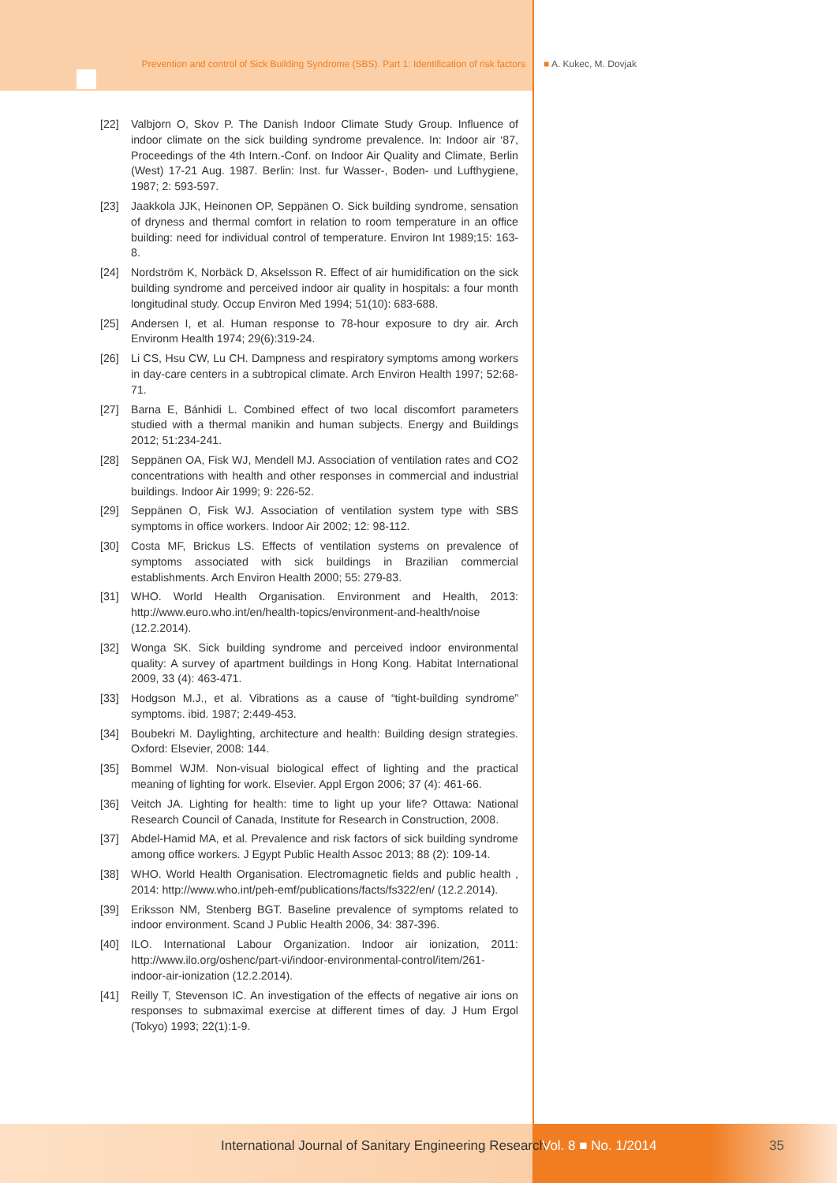Prevention and control of Sick Building Syndrome (SBS). Part 1: Identification of risk factors ■ A. Kukec, M. Dovjak
[22] Valbjorn O, Skov P. The Danish Indoor Climate Study Group. Influence of indoor climate on the sick building syndrome prevalence. In: Indoor air ‘87, Proceedings of the 4th Intern.-Conf. on Indoor Air Quality and Climate, Berlin (West) 17-21 Aug. 1987. Berlin: Inst. fur Wasser-, Boden- und Lufthygiene, 1987; 2: 593-597.
[23] Jaakkola JJK, Heinonen OP, Seppänen O. Sick building syndrome, sensation of dryness and thermal comfort in relation to room temperature in an office building: need for individual control of temperature. Environ Int 1989;15: 163-8.
[24] Nordström K, Norbäck D, Akselsson R. Effect of air humidification on the sick building syndrome and perceived indoor air quality in hospitals: a four month longitudinal study. Occup Environ Med 1994; 51(10): 683-688.
[25] Andersen I, et al. Human response to 78-hour exposure to dry air. Arch Environm Health 1974; 29(6):319-24.
[26] Li CS, Hsu CW, Lu CH. Dampness and respiratory symptoms among workers in day-care centers in a subtropical climate. Arch Environ Health 1997; 52:68-71.
[27] Barna E, Bánhidi L. Combined effect of two local discomfort parameters studied with a thermal manikin and human subjects. Energy and Buildings 2012; 51:234-241.
[28] Seppänen OA, Fisk WJ, Mendell MJ. Association of ventilation rates and CO2 concentrations with health and other responses in commercial and industrial buildings. Indoor Air 1999; 9: 226-52.
[29] Seppänen O, Fisk WJ. Association of ventilation system type with SBS symptoms in office workers. Indoor Air 2002; 12: 98-112.
[30] Costa MF, Brickus LS. Effects of ventilation systems on prevalence of symptoms associated with sick buildings in Brazilian commercial establishments. Arch Environ Health 2000; 55: 279-83.
[31] WHO. World Health Organisation. Environment and Health, 2013: http://www.euro.who.int/en/health-topics/environment-and-health/noise (12.2.2014).
[32] Wonga SK. Sick building syndrome and perceived indoor environmental quality: A survey of apartment buildings in Hong Kong. Habitat International 2009, 33 (4): 463-471.
[33] Hodgson M.J., et al. Vibrations as a cause of “tight-building syndrome” symptoms. ibid. 1987; 2:449-453.
[34] Boubekri M. Daylighting, architecture and health: Building design strategies. Oxford: Elsevier, 2008: 144.
[35] Bommel WJM. Non-visual biological effect of lighting and the practical meaning of lighting for work. Elsevier. Appl Ergon 2006; 37 (4): 461-66.
[36] Veitch JA. Lighting for health: time to light up your life? Ottawa: National Research Council of Canada, Institute for Research in Construction, 2008.
[37] Abdel-Hamid MA, et al. Prevalence and risk factors of sick building syndrome among office workers. J Egypt Public Health Assoc 2013; 88 (2): 109-14.
[38] WHO. World Health Organisation. Electromagnetic fields and public health , 2014: http://www.who.int/peh-emf/publications/facts/fs322/en/ (12.2.2014).
[39] Eriksson NM, Stenberg BGT. Baseline prevalence of symptoms related to indoor environment. Scand J Public Health 2006, 34: 387-396.
[40] ILO. International Labour Organization. Indoor air ionization, 2011: http://www.ilo.org/oshenc/part-vi/indoor-environmental-control/item/261-indoor-air-ionization (12.2.2014).
[41] Reilly T, Stevenson IC. An investigation of the effects of negative air ions on responses to submaximal exercise at different times of day. J Hum Ergol (Tokyo) 1993; 22(1):1-9.
International Journal of Sanitary Engineering Research Vol. 8 ■ No. 1/2014 35